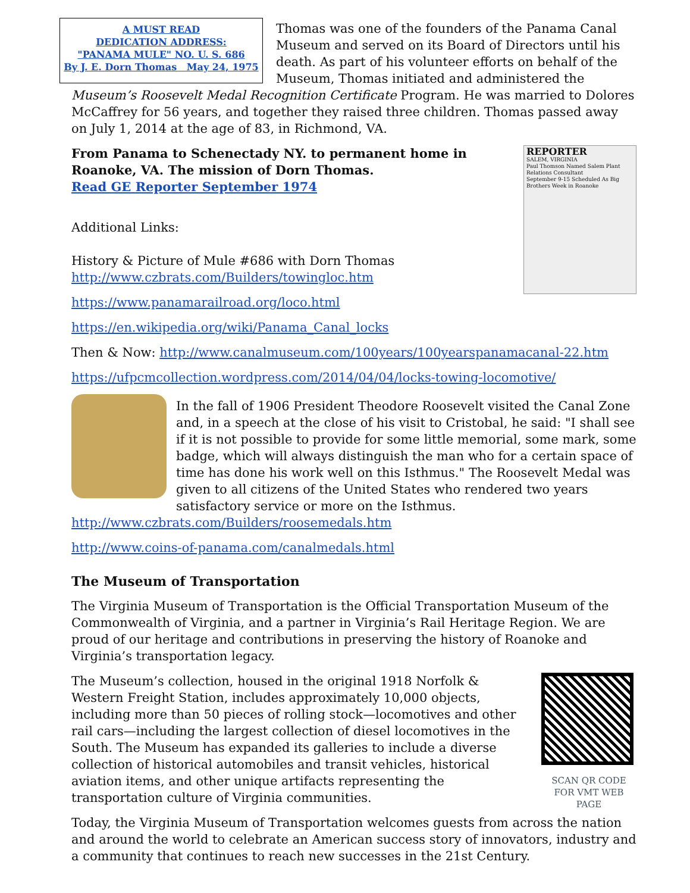A MUST READ
DEDICATION ADDRESS:
"PANAMA MULE" NO. U. S. 686
By J. E. Dorn Thomas May 24, 1975
Thomas was one of the founders of the Panama Canal Museum and served on its Board of Directors until his death. As part of his volunteer efforts on behalf of the Museum, Thomas initiated and administered the Museum’s Roosevelt Medal Recognition Certificate Program. He was married to Dolores McCaffrey for 56 years, and together they raised three children. Thomas passed away on July 1, 2014 at the age of 83, in Richmond, VA.
REPORTER
SALEM, VIRGINIA
Paul Thomson Named Salem Plant Relations Consultant
September 9-15 Scheduled As Big Brothers Week in Roanoke
From Panama to Schenectady NY. to permanent home in Roanoke, VA. The mission of Dorn Thomas.
Read GE Reporter September 1974
Additional Links:
History & Picture of Mule #686 with Dorn Thomas
http://www.czbrats.com/Builders/towingloc.htm
https://www.panamarailroad.org/loco.html
https://en.wikipedia.org/wiki/Panama_Canal_locks
Then & Now: http://www.canalmuseum.com/100years/100yearspanamacanal-22.htm
https://ufpcmcollection.wordpress.com/2014/04/04/locks-towing-locomotive/
In the fall of 1906 President Theodore Roosevelt visited the Canal Zone and, in a speech at the close of his visit to Cristobal, he said: "I shall see if it is not possible to provide for some little memorial, some mark, some badge, which will always distinguish the man who for a certain space of time has done his work well on this Isthmus." The Roosevelt Medal was given to all citizens of the United States who rendered two years satisfactory service or more on the Isthmus. http://www.czbrats.com/Builders/roosemedals.htm
http://www.coins-of-panama.com/canalmedals.html
The Museum of Transportation
The Virginia Museum of Transportation is the Official Transportation Museum of the Commonwealth of Virginia, and a partner in Virginia’s Rail Heritage Region. We are proud of our heritage and contributions in preserving the history of Roanoke and Virginia’s transportation legacy.
SCAN QR CODE
FOR VMT WEB
PAGE
The Museum’s collection, housed in the original 1918 Norfolk & Western Freight Station, includes approximately 10,000 objects, including more than 50 pieces of rolling stock—locomotives and other rail cars—including the largest collection of diesel locomotives in the South. The Museum has expanded its galleries to include a diverse collection of historical automobiles and transit vehicles, historical aviation items, and other unique artifacts representing the transportation culture of Virginia communities.
Today, the Virginia Museum of Transportation welcomes guests from across the nation and around the world to celebrate an American success story of innovators, industry and a community that continues to reach new successes in the 21st Century.